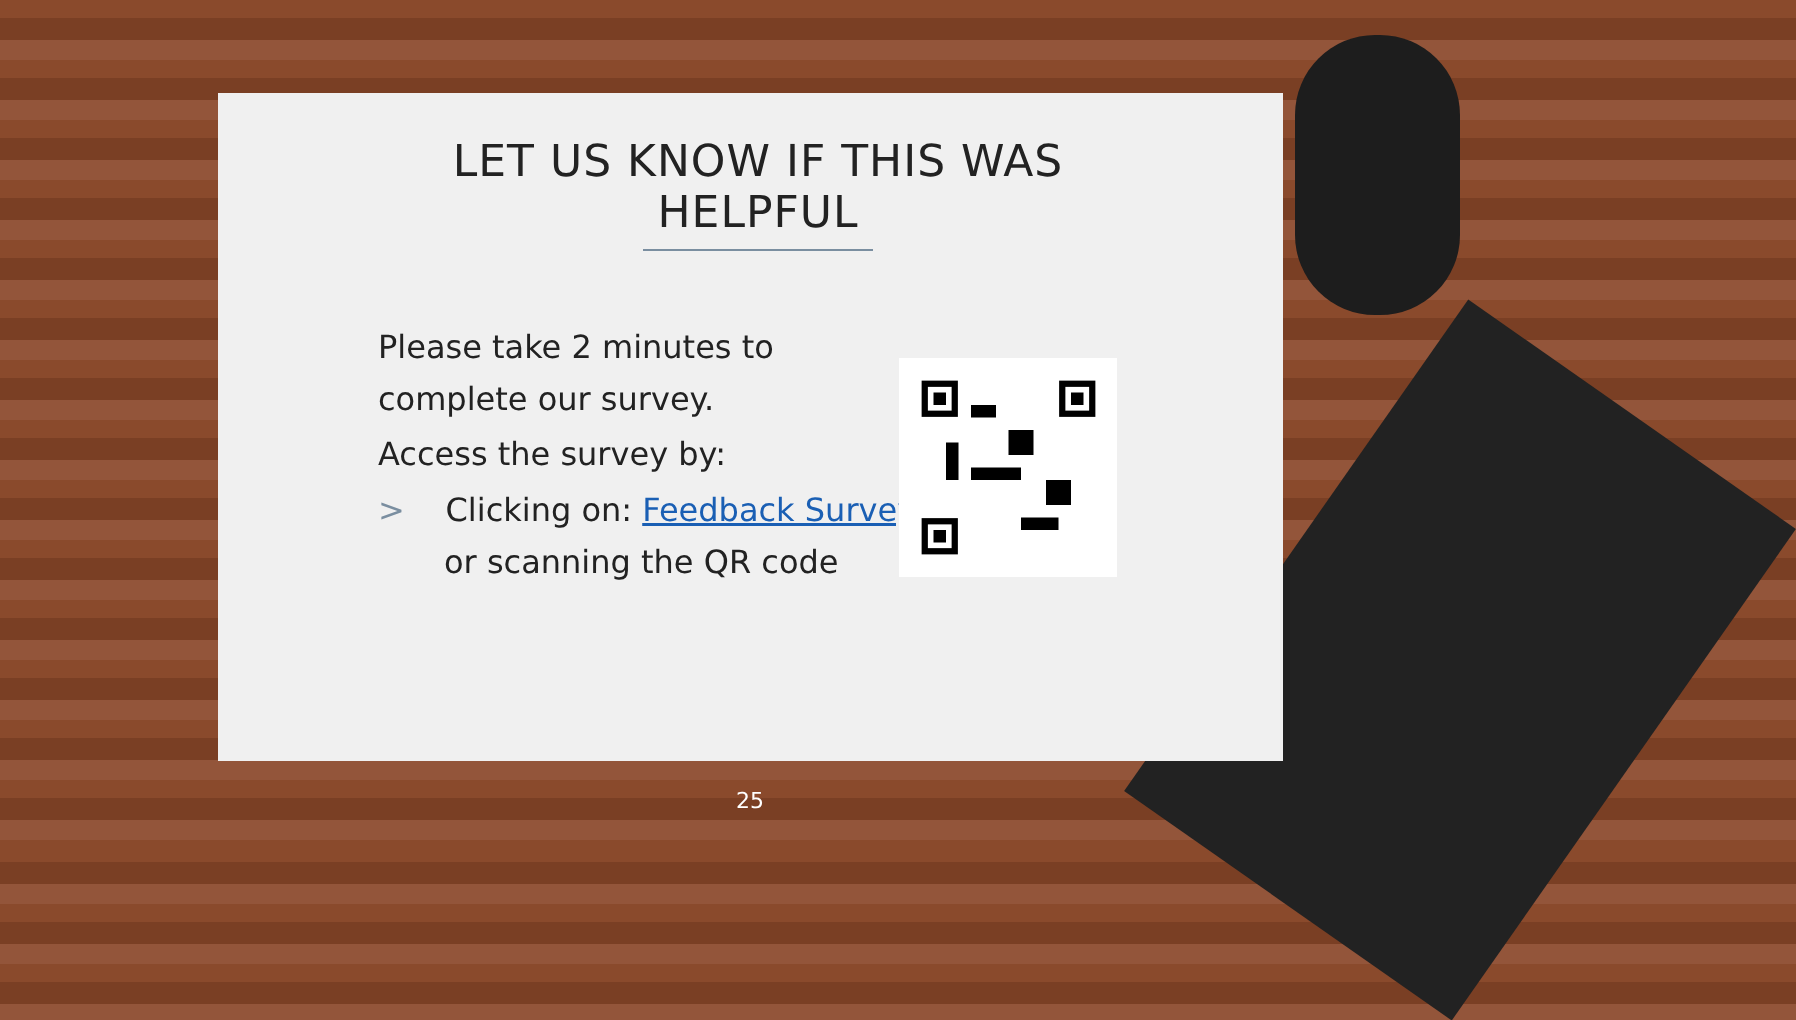LET US KNOW IF THIS WAS HELPFUL
Please take 2 minutes to complete our survey.
Access the survey by:
> Clicking on: Feedback Survey
or scanning the QR code
25